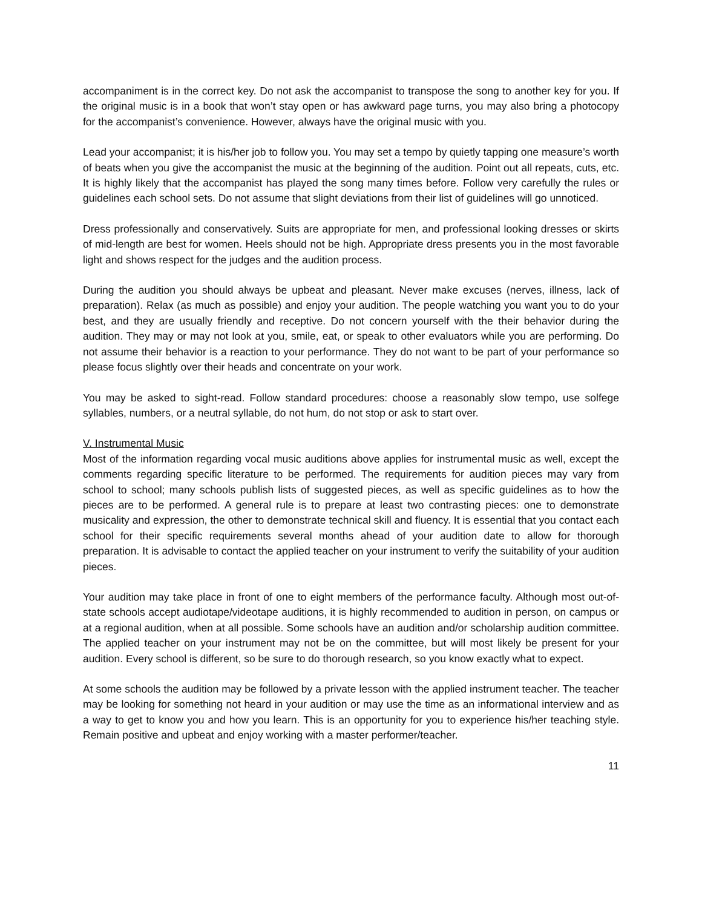accompaniment is in the correct key. Do not ask the accompanist to transpose the song to another key for you. If the original music is in a book that won’t stay open or has awkward page turns, you may also bring a photocopy for the accompanist’s convenience. However, always have the original music with you.
Lead your accompanist; it is his/her job to follow you. You may set a tempo by quietly tapping one measure’s worth of beats when you give the accompanist the music at the beginning of the audition. Point out all repeats, cuts, etc. It is highly likely that the accompanist has played the song many times before. Follow very carefully the rules or guidelines each school sets. Do not assume that slight deviations from their list of guidelines will go unnoticed.
Dress professionally and conservatively. Suits are appropriate for men, and professional looking dresses or skirts of mid-length are best for women. Heels should not be high. Appropriate dress presents you in the most favorable light and shows respect for the judges and the audition process.
During the audition you should always be upbeat and pleasant. Never make excuses (nerves, illness, lack of preparation). Relax (as much as possible) and enjoy your audition. The people watching you want you to do your best, and they are usually friendly and receptive. Do not concern yourself with the their behavior during the audition. They may or may not look at you, smile, eat, or speak to other evaluators while you are performing. Do not assume their behavior is a reaction to your performance. They do not want to be part of your performance so please focus slightly over their heads and concentrate on your work.
You may be asked to sight-read. Follow standard procedures: choose a reasonably slow tempo, use solfege syllables, numbers, or a neutral syllable, do not hum, do not stop or ask to start over.
V. Instrumental Music
Most of the information regarding vocal music auditions above applies for instrumental music as well, except the comments regarding specific literature to be performed. The requirements for audition pieces may vary from school to school; many schools publish lists of suggested pieces, as well as specific guidelines as to how the pieces are to be performed. A general rule is to prepare at least two contrasting pieces: one to demonstrate musicality and expression, the other to demonstrate technical skill and fluency. It is essential that you contact each school for their specific requirements several months ahead of your audition date to allow for thorough preparation. It is advisable to contact the applied teacher on your instrument to verify the suitability of your audition pieces.
Your audition may take place in front of one to eight members of the performance faculty. Although most out-of-state schools accept audiotape/videotape auditions, it is highly recommended to audition in person, on campus or at a regional audition, when at all possible. Some schools have an audition and/or scholarship audition committee. The applied teacher on your instrument may not be on the committee, but will most likely be present for your audition. Every school is different, so be sure to do thorough research, so you know exactly what to expect.
At some schools the audition may be followed by a private lesson with the applied instrument teacher. The teacher may be looking for something not heard in your audition or may use the time as an informational interview and as a way to get to know you and how you learn. This is an opportunity for you to experience his/her teaching style. Remain positive and upbeat and enjoy working with a master performer/teacher.
11